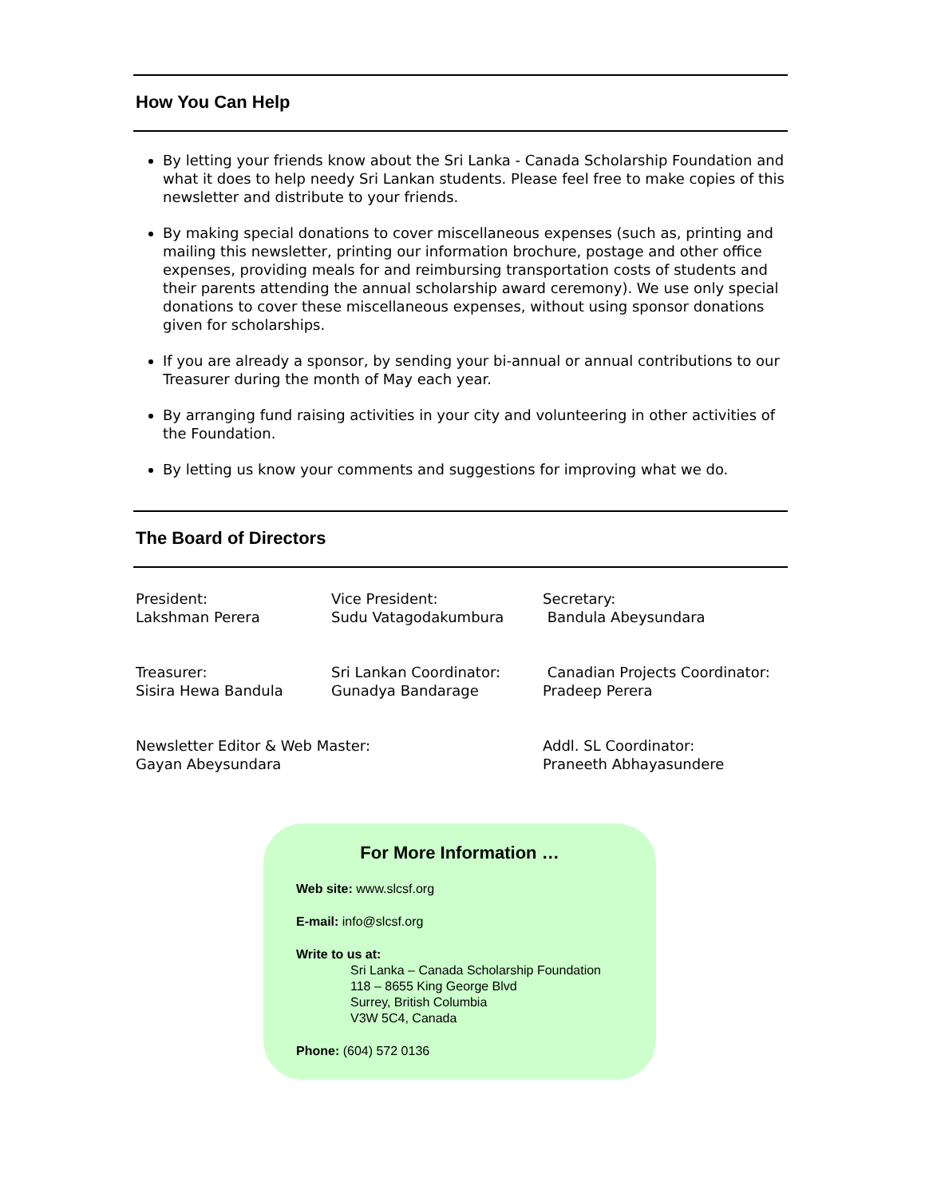How You Can Help
By letting your friends know about the Sri Lanka - Canada Scholarship Foundation and what it does to help needy Sri Lankan students. Please feel free to make copies of this newsletter and distribute to your friends.
By making special donations to cover miscellaneous expenses (such as, printing and mailing this newsletter, printing our information brochure, postage and other office expenses, providing meals for and reimbursing transportation costs of students and their parents attending the annual scholarship award ceremony). We use only special donations to cover these miscellaneous expenses, without using sponsor donations given for scholarships.
If you are already a sponsor, by sending your bi-annual or annual contributions to our Treasurer during the month of May each year.
By arranging fund raising activities in your city and volunteering in other activities of the Foundation.
By letting us know your comments and suggestions for improving what we do.
The Board of Directors
President:
Lakshman Perera
Vice President:
Sudu Vatagodakumbura
Secretary:
Bandula Abeysundara
Treasurer:
Sisira Hewa Bandula
Sri Lankan Coordinator:
Gunadya Bandarage
Canadian Projects Coordinator:
Pradeep Perera
Newsletter Editor & Web Master:
Gayan Abeysundara
Addl. SL Coordinator:
Praneeth Abhayasundere
For More Information …
Web site: www.slcsf.org
E-mail: info@slcsf.org
Write to us at:
Sri Lanka – Canada Scholarship Foundation
118 – 8655 King George Blvd
Surrey, British Columbia
V3W 5C4, Canada
Phone: (604) 572 0136